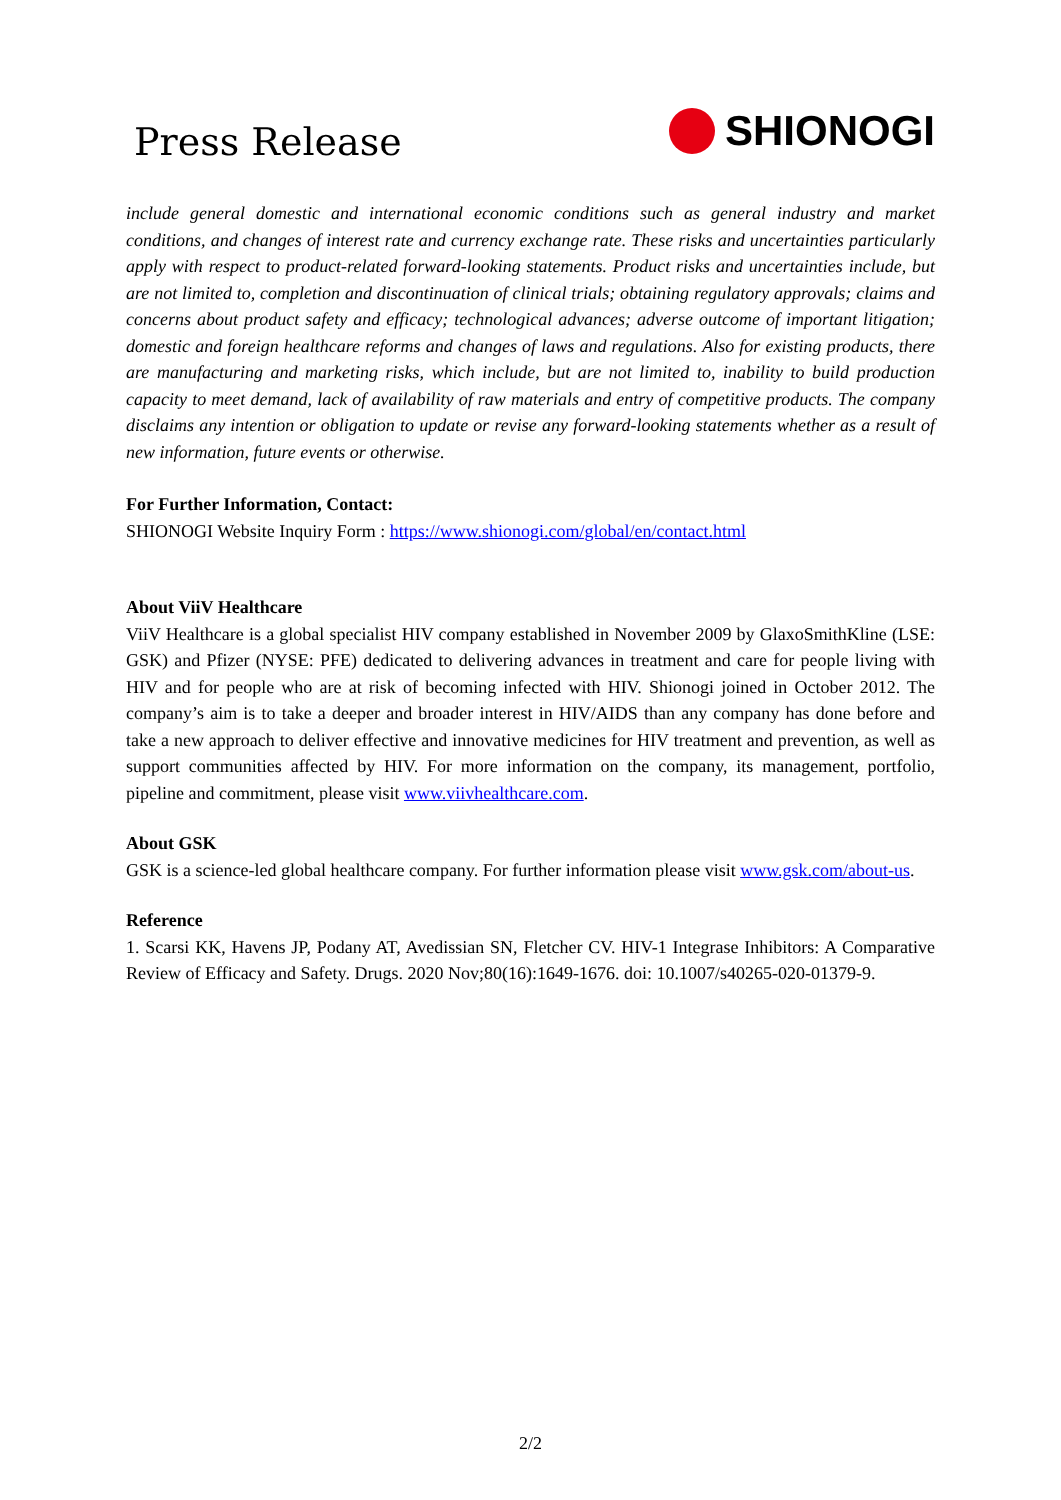Press Release
SHIONOGI
include general domestic and international economic conditions such as general industry and market conditions, and changes of interest rate and currency exchange rate. These risks and uncertainties particularly apply with respect to product-related forward-looking statements. Product risks and uncertainties include, but are not limited to, completion and discontinuation of clinical trials; obtaining regulatory approvals; claims and concerns about product safety and efficacy; technological advances; adverse outcome of important litigation; domestic and foreign healthcare reforms and changes of laws and regulations. Also for existing products, there are manufacturing and marketing risks, which include, but are not limited to, inability to build production capacity to meet demand, lack of availability of raw materials and entry of competitive products. The company disclaims any intention or obligation to update or revise any forward-looking statements whether as a result of new information, future events or otherwise.
For Further Information, Contact:
SHIONOGI Website Inquiry Form : https://www.shionogi.com/global/en/contact.html
About ViiV Healthcare
ViiV Healthcare is a global specialist HIV company established in November 2009 by GlaxoSmithKline (LSE: GSK) and Pfizer (NYSE: PFE) dedicated to delivering advances in treatment and care for people living with HIV and for people who are at risk of becoming infected with HIV. Shionogi joined in October 2012. The company’s aim is to take a deeper and broader interest in HIV/AIDS than any company has done before and take a new approach to deliver effective and innovative medicines for HIV treatment and prevention, as well as support communities affected by HIV. For more information on the company, its management, portfolio, pipeline and commitment, please visit www.viivhealthcare.com.
About GSK
GSK is a science-led global healthcare company. For further information please visit www.gsk.com/about-us.
Reference
1. Scarsi KK, Havens JP, Podany AT, Avedissian SN, Fletcher CV. HIV-1 Integrase Inhibitors: A Comparative Review of Efficacy and Safety. Drugs. 2020 Nov;80(16):1649-1676. doi: 10.1007/s40265-020-01379-9.
2/2